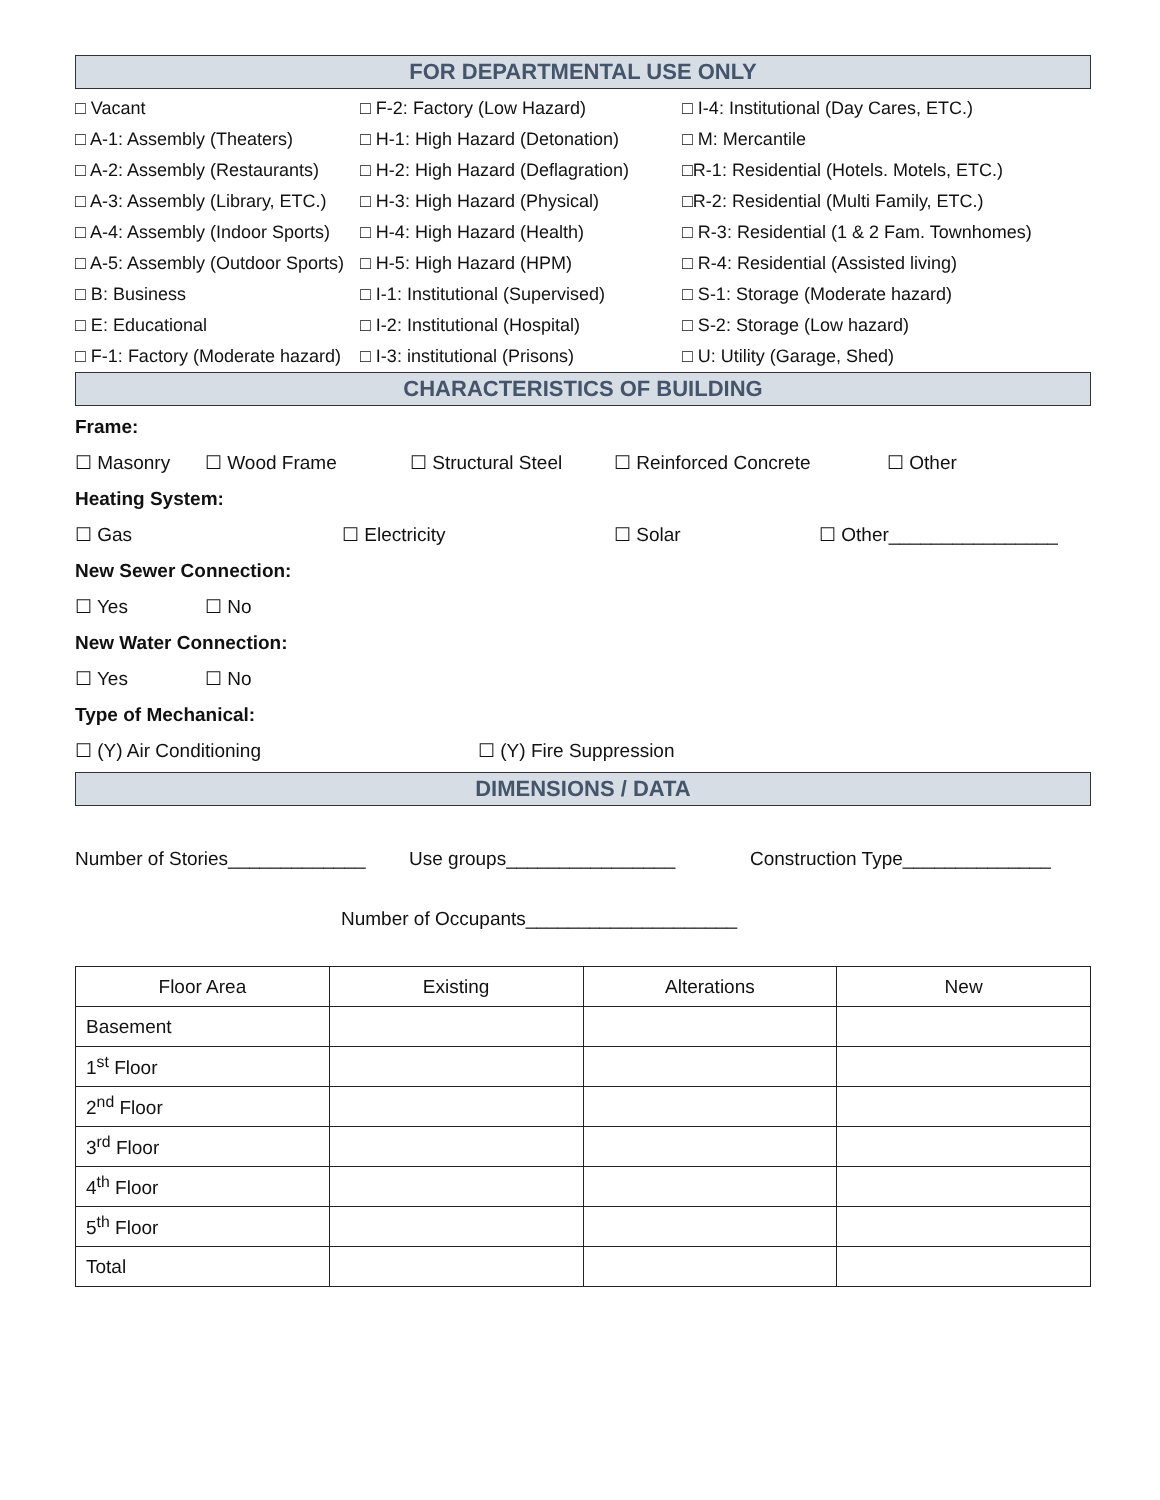FOR DEPARTMENTAL USE ONLY
□ Vacant
□ F-2: Factory (Low Hazard)
□ I-4: Institutional (Day Cares, ETC.)
□ A-1: Assembly (Theaters)
□ H-1: High Hazard (Detonation)
□ M: Mercantile
□ A-2: Assembly (Restaurants)
□ H-2: High Hazard (Deflagration)
□R-1: Residential (Hotels. Motels, ETC.)
□ A-3: Assembly (Library, ETC.)
□ H-3: High Hazard (Physical)
□R-2: Residential (Multi Family, ETC.)
□ A-4: Assembly (Indoor Sports)
□ H-4: High Hazard (Health)
□ R-3: Residential (1 & 2 Fam. Townhomes)
□ A-5: Assembly (Outdoor Sports)
□ H-5: High Hazard (HPM)
□ R-4: Residential (Assisted living)
□ B: Business
□ I-1: Institutional (Supervised)
□ S-1: Storage (Moderate hazard)
□ E: Educational
□ I-2: Institutional (Hospital)
□ S-2: Storage (Low hazard)
□ F-1: Factory (Moderate hazard)
□ I-3: institutional (Prisons)
□ U: Utility (Garage, Shed)
CHARACTERISTICS OF BUILDING
Frame:
☐ Masonry ☐ Wood Frame ☐ Structural Steel ☐ Reinforced Concrete ☐ Other
Heating System:
☐ Gas ☐ Electricity ☐ Solar ☐ Other________________
New Sewer Connection:
☐ Yes ☐ No
New Water Connection:
☐ Yes ☐ No
Type of Mechanical:
☐ (Y) Air Conditioning ☐ (Y) Fire Suppression
DIMENSIONS / DATA
Number of Stories_____________ Use groups________________ Construction Type______________
Number of Occupants____________________
| Floor Area | Existing | Alterations | New |
| --- | --- | --- | --- |
| Basement | | | |
| 1<sup>st</sup> Floor | | | |
| 2<sup>nd</sup> Floor | | | |
| 3<sup>rd</sup> Floor | | | |
| 4<sup>th</sup> Floor | | | |
| 5<sup>th</sup> Floor | | | |
| Total | | | |